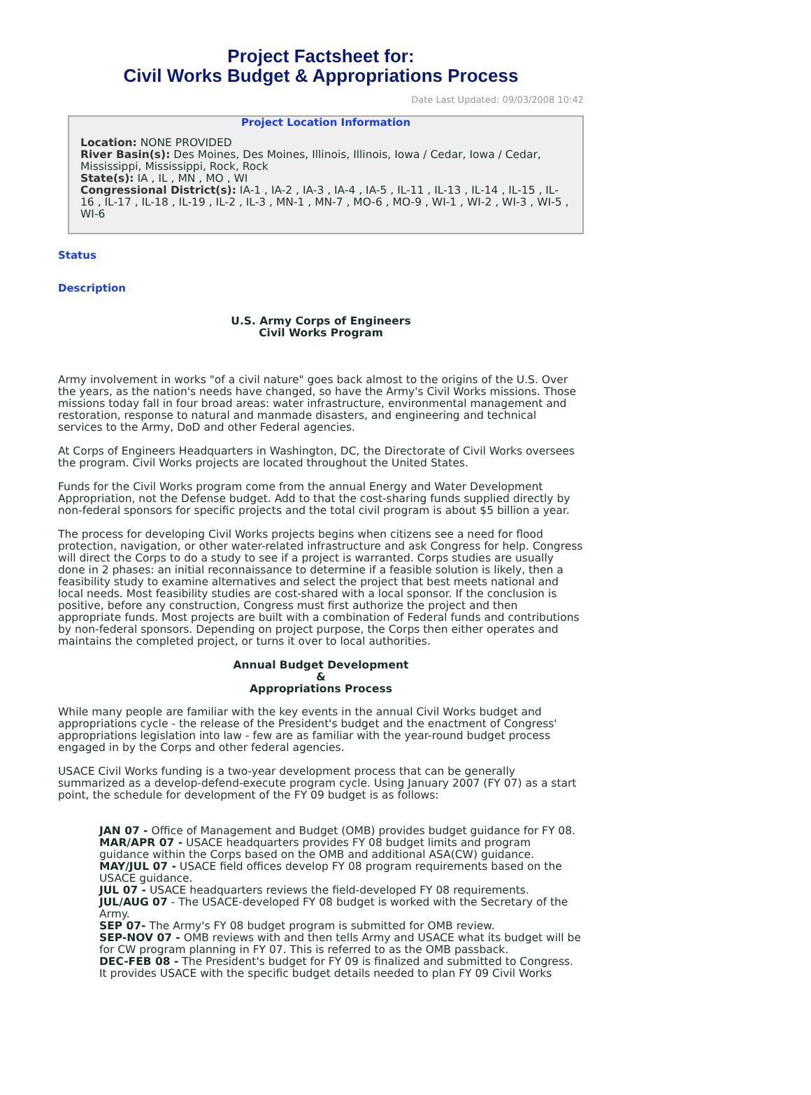Project Factsheet for:
Civil Works Budget & Appropriations Process
Date Last Updated: 09/03/2008 10:42
Project Location Information
Location: NONE PROVIDED
River Basin(s): Des Moines, Des Moines, Illinois, Illinois, Iowa / Cedar, Iowa / Cedar, Mississippi, Mississippi, Rock, Rock
State(s): IA , IL , MN , MO , WI
Congressional District(s): IA-1 , IA-2 , IA-3 , IA-4 , IA-5 , IL-11 , IL-13 , IL-14 , IL-15 , IL-16 , IL-17 , IL-18 , IL-19 , IL-2 , IL-3 , MN-1 , MN-7 , MO-6 , MO-9 , WI-1 , WI-2 , WI-3 , WI-5 , WI-6
Status
Description
U.S. Army Corps of Engineers
Civil Works Program
Army involvement in works "of a civil nature" goes back almost to the origins of the U.S. Over the years, as the nation's needs have changed, so have the Army's Civil Works missions. Those missions today fall in four broad areas: water infrastructure, environmental management and restoration, response to natural and manmade disasters, and engineering and technical services to the Army, DoD and other Federal agencies.
At Corps of Engineers Headquarters in Washington, DC, the Directorate of Civil Works oversees the program. Civil Works projects are located throughout the United States.
Funds for the Civil Works program come from the annual Energy and Water Development Appropriation, not the Defense budget. Add to that the cost-sharing funds supplied directly by non-federal sponsors for specific projects and the total civil program is about $5 billion a year.
The process for developing Civil Works projects begins when citizens see a need for flood protection, navigation, or other water-related infrastructure and ask Congress for help. Congress will direct the Corps to do a study to see if a project is warranted. Corps studies are usually done in 2 phases: an initial reconnaissance to determine if a feasible solution is likely, then a feasibility study to examine alternatives and select the project that best meets national and local needs. Most feasibility studies are cost-shared with a local sponsor. If the conclusion is positive, before any construction, Congress must first authorize the project and then appropriate funds. Most projects are built with a combination of Federal funds and contributions by non-federal sponsors. Depending on project purpose, the Corps then either operates and maintains the completed project, or turns it over to local authorities.
Annual Budget Development
&
Appropriations Process
While many people are familiar with the key events in the annual Civil Works budget and appropriations cycle - the release of the President's budget and the enactment of Congress' appropriations legislation into law - few are as familiar with the year-round budget process engaged in by the Corps and other federal agencies.
USACE Civil Works funding is a two-year development process that can be generally summarized as a develop-defend-execute program cycle. Using January 2007 (FY 07) as a start point, the schedule for development of the FY 09 budget is as follows:
JAN 07 - Office of Management and Budget (OMB) provides budget guidance for FY 08.
MAR/APR 07 - USACE headquarters provides FY 08 budget limits and program guidance within the Corps based on the OMB and additional ASA(CW) guidance.
MAY/JUL 07 - USACE field offices develop FY 08 program requirements based on the USACE guidance.
JUL 07 - USACE headquarters reviews the field-developed FY 08 requirements.
JUL/AUG 07 - The USACE-developed FY 08 budget is worked with the Secretary of the Army.
SEP 07- The Army's FY 08 budget program is submitted for OMB review.
SEP-NOV 07 - OMB reviews with and then tells Army and USACE what its budget will be for CW program planning in FY 07. This is referred to as the OMB passback.
DEC-FEB 08 - The President's budget for FY 09 is finalized and submitted to Congress. It provides USACE with the specific budget details needed to plan FY 09 Civil Works